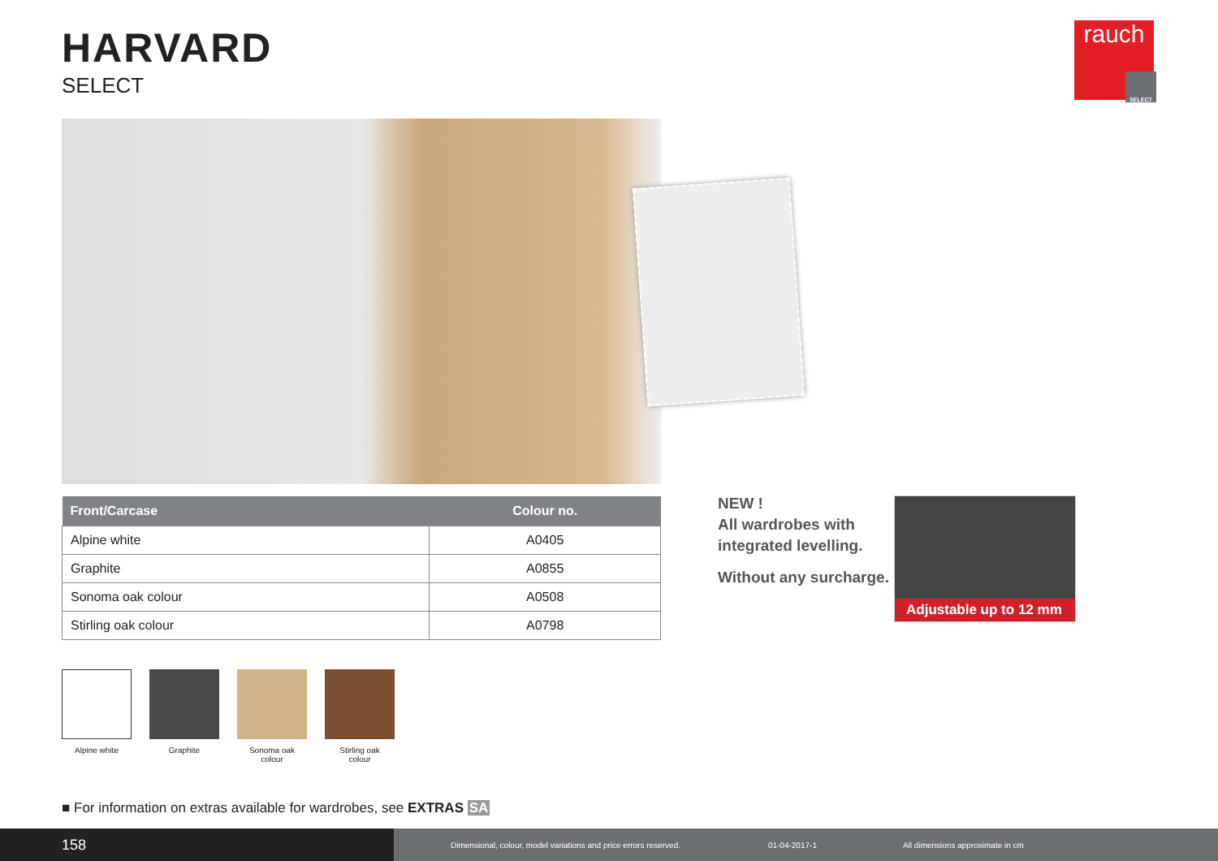HARVARD
SELECT
rauch
SELECT
| Front/Carcase | Colour no. |
| --- | --- |
| Alpine white | A0405 |
| Graphite | A0855 |
| Sonoma oak colour | A0508 |
| Stirling oak colour | A0798 |
Alpine white Graphite Sonoma oak
colour
Stirling oak
colour
NEW !
All wardrobes with
integrated levelling.
Without any surcharge.
Adjustable up to 12 mm
■ For information on extras available for wardrobes, see EXTRAS SA
158
Dimensional, colour, model variations and price errors reserved.
01-04-2017-1
All dimensions approximate in cm